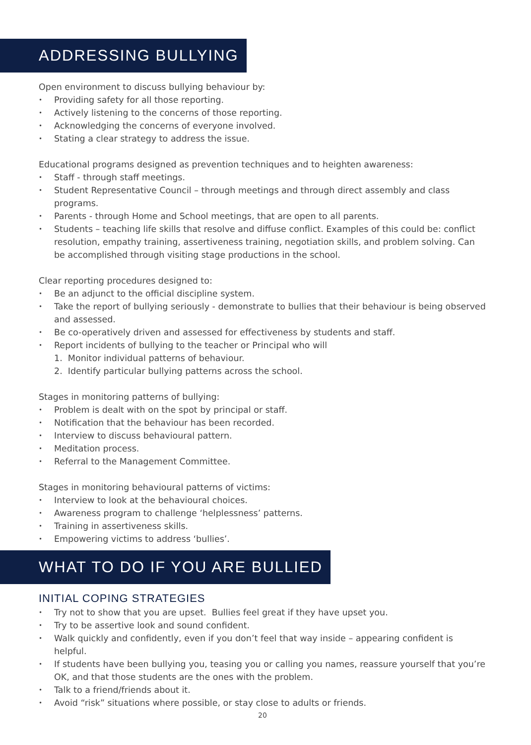ADDRESSING BULLYING
Open environment to discuss bullying behaviour by:
• Providing safety for all those reporting.
• Actively listening to the concerns of those reporting.
• Acknowledging the concerns of everyone involved.
• Stating a clear strategy to address the issue.
Educational programs designed as prevention techniques and to heighten awareness:
• Staff - through staff meetings.
• Student Representative Council – through meetings and through direct assembly and class programs.
• Parents - through Home and School meetings, that are open to all parents.
• Students – teaching life skills that resolve and diffuse conflict. Examples of this could be: conflict resolution, empathy training, assertiveness training, negotiation skills, and problem solving. Can be accomplished through visiting stage productions in the school.
Clear reporting procedures designed to:
• Be an adjunct to the official discipline system.
• Take the report of bullying seriously - demonstrate to bullies that their behaviour is being observed and assessed.
• Be co-operatively driven and assessed for effectiveness by students and staff.
• Report incidents of bullying to the teacher or Principal who will
1. Monitor individual patterns of behaviour.
2. Identify particular bullying patterns across the school.
Stages in monitoring patterns of bullying:
• Problem is dealt with on the spot by principal or staff.
• Notification that the behaviour has been recorded.
• Interview to discuss behavioural pattern.
• Meditation process.
• Referral to the Management Committee.
Stages in monitoring behavioural patterns of victims:
• Interview to look at the behavioural choices.
• Awareness program to challenge ‘helplessness’ patterns.
• Training in assertiveness skills.
• Empowering victims to address ‘bullies’.
WHAT TO DO IF YOU ARE BULLIED
INITIAL COPING STRATEGIES
• Try not to show that you are upset. Bullies feel great if they have upset you.
• Try to be assertive look and sound confident.
• Walk quickly and confidently, even if you don’t feel that way inside – appearing confident is helpful.
• If students have been bullying you, teasing you or calling you names, reassure yourself that you’re OK, and that those students are the ones with the problem.
• Talk to a friend/friends about it.
• Avoid “risk” situations where possible, or stay close to adults or friends.
20